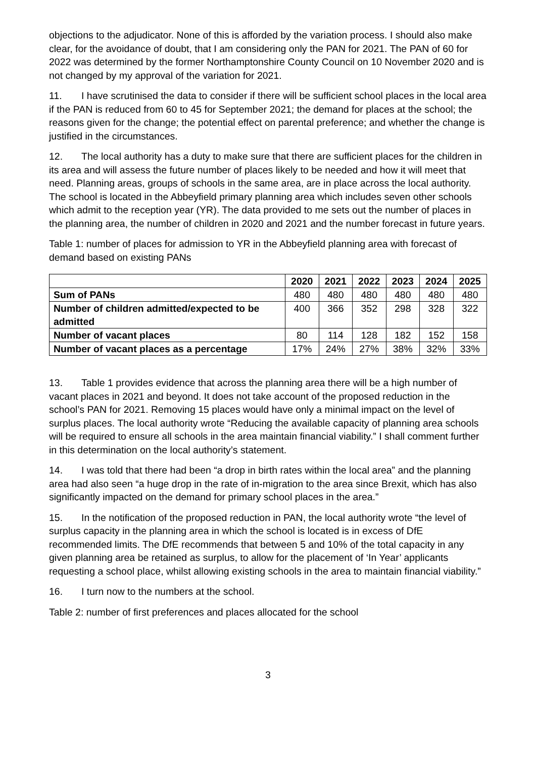objections to the adjudicator. None of this is afforded by the variation process. I should also make clear, for the avoidance of doubt, that I am considering only the PAN for 2021. The PAN of 60 for 2022 was determined by the former Northamptonshire County Council on 10 November 2020 and is not changed by my approval of the variation for 2021.
11. I have scrutinised the data to consider if there will be sufficient school places in the local area if the PAN is reduced from 60 to 45 for September 2021; the demand for places at the school; the reasons given for the change; the potential effect on parental preference; and whether the change is justified in the circumstances.
12. The local authority has a duty to make sure that there are sufficient places for the children in its area and will assess the future number of places likely to be needed and how it will meet that need. Planning areas, groups of schools in the same area, are in place across the local authority. The school is located in the Abbeyfield primary planning area which includes seven other schools which admit to the reception year (YR). The data provided to me sets out the number of places in the planning area, the number of children in 2020 and 2021 and the number forecast in future years.
Table 1: number of places for admission to YR in the Abbeyfield planning area with forecast of demand based on existing PANs
| | 2020 | 2021 | 2022 | 2023 | 2024 | 2025 |
| --- | --- | --- | --- | --- | --- | --- |
| Sum of PANs | 480 | 480 | 480 | 480 | 480 | 480 |
| Number of children admitted/expected to be admitted | 400 | 366 | 352 | 298 | 328 | 322 |
| Number of vacant places | 80 | 114 | 128 | 182 | 152 | 158 |
| Number of vacant places as a percentage | 17% | 24% | 27% | 38% | 32% | 33% |
13. Table 1 provides evidence that across the planning area there will be a high number of vacant places in 2021 and beyond. It does not take account of the proposed reduction in the school’s PAN for 2021. Removing 15 places would have only a minimal impact on the level of surplus places. The local authority wrote “Reducing the available capacity of planning area schools will be required to ensure all schools in the area maintain financial viability.” I shall comment further in this determination on the local authority’s statement.
14. I was told that there had been “a drop in birth rates within the local area” and the planning area had also seen “a huge drop in the rate of in-migration to the area since Brexit, which has also significantly impacted on the demand for primary school places in the area.”
15. In the notification of the proposed reduction in PAN, the local authority wrote “the level of surplus capacity in the planning area in which the school is located is in excess of DfE recommended limits. The DfE recommends that between 5 and 10% of the total capacity in any given planning area be retained as surplus, to allow for the placement of ‘In Year’ applicants requesting a school place, whilst allowing existing schools in the area to maintain financial viability.”
16. I turn now to the numbers at the school.
Table 2: number of first preferences and places allocated for the school
3